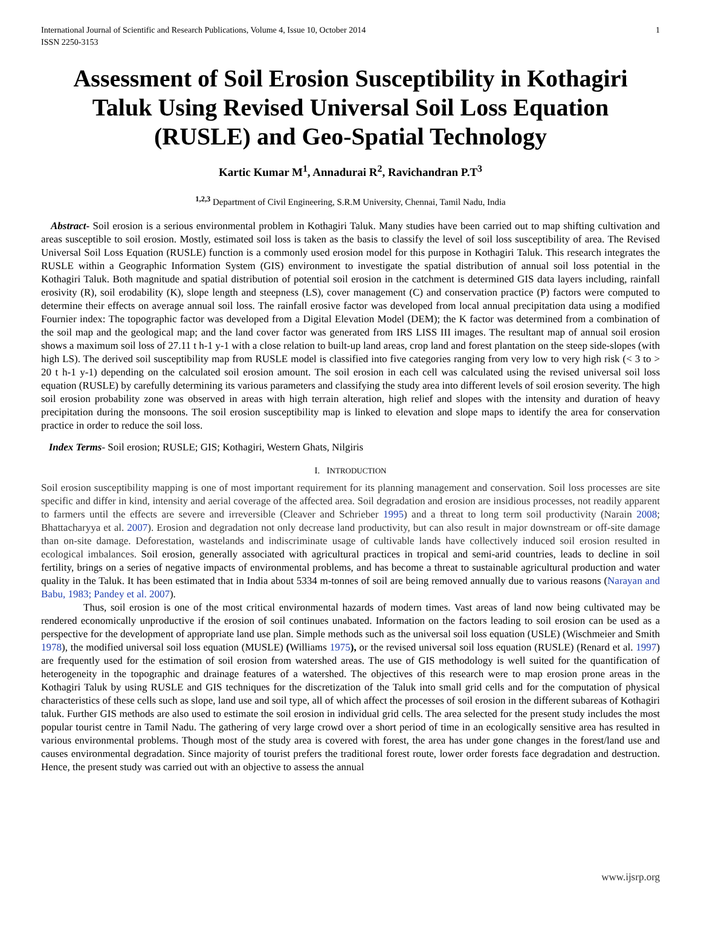International Journal of Scientific and Research Publications, Volume 4, Issue 10, October 2014
ISSN 2250-3153 1
Assessment of Soil Erosion Susceptibility in Kothagiri Taluk Using Revised Universal Soil Loss Equation (RUSLE) and Geo-Spatial Technology
Kartic Kumar M<sup>1</sup>, Annadurai R<sup>2</sup>, Ravichandran P.T<sup>3</sup>
<sup>1,2,3</sup> Department of Civil Engineering, S.R.M University, Chennai, Tamil Nadu, India
Abstract- Soil erosion is a serious environmental problem in Kothagiri Taluk. Many studies have been carried out to map shifting cultivation and areas susceptible to soil erosion. Mostly, estimated soil loss is taken as the basis to classify the level of soil loss susceptibility of area. The Revised Universal Soil Loss Equation (RUSLE) function is a commonly used erosion model for this purpose in Kothagiri Taluk. This research integrates the RUSLE within a Geographic Information System (GIS) environment to investigate the spatial distribution of annual soil loss potential in the Kothagiri Taluk. Both magnitude and spatial distribution of potential soil erosion in the catchment is determined GIS data layers including, rainfall erosivity (R), soil erodability (K), slope length and steepness (LS), cover management (C) and conservation practice (P) factors were computed to determine their effects on average annual soil loss. The rainfall erosive factor was developed from local annual precipitation data using a modified Fournier index: The topographic factor was developed from a Digital Elevation Model (DEM); the K factor was determined from a combination of the soil map and the geological map; and the land cover factor was generated from IRS LISS III images. The resultant map of annual soil erosion shows a maximum soil loss of 27.11 t h-1 y-1 with a close relation to built-up land areas, crop land and forest plantation on the steep side-slopes (with high LS). The derived soil susceptibility map from RUSLE model is classified into five categories ranging from very low to very high risk (< 3 to > 20 t h-1 y-1) depending on the calculated soil erosion amount. The soil erosion in each cell was calculated using the revised universal soil loss equation (RUSLE) by carefully determining its various parameters and classifying the study area into different levels of soil erosion severity. The high soil erosion probability zone was observed in areas with high terrain alteration, high relief and slopes with the intensity and duration of heavy precipitation during the monsoons. The soil erosion susceptibility map is linked to elevation and slope maps to identify the area for conservation practice in order to reduce the soil loss.
Index Terms- Soil erosion; RUSLE; GIS; Kothagiri, Western Ghats, Nilgiris
I. INTRODUCTION
Soil erosion susceptibility mapping is one of most important requirement for its planning management and conservation. Soil loss processes are site specific and differ in kind, intensity and aerial coverage of the affected area. Soil degradation and erosion are insidious processes, not readily apparent to farmers until the effects are severe and irreversible (Cleaver and Schrieber 1995) and a threat to long term soil productivity (Narain 2008; Bhattacharyya et al. 2007). Erosion and degradation not only decrease land productivity, but can also result in major downstream or off-site damage than on-site damage. Deforestation, wastelands and indiscriminate usage of cultivable lands have collectively induced soil erosion resulted in ecological imbalances. Soil erosion, generally associated with agricultural practices in tropical and semi-arid countries, leads to decline in soil fertility, brings on a series of negative impacts of environmental problems, and has become a threat to sustainable agricultural production and water quality in the Taluk. It has been estimated that in India about 5334 m-tonnes of soil are being removed annually due to various reasons (Narayan and Babu, 1983; Pandey et al. 2007).
Thus, soil erosion is one of the most critical environmental hazards of modern times. Vast areas of land now being cultivated may be rendered economically unproductive if the erosion of soil continues unabated. Information on the factors leading to soil erosion can be used as a perspective for the development of appropriate land use plan. Simple methods such as the universal soil loss equation (USLE) (Wischmeier and Smith 1978), the modified universal soil loss equation (MUSLE) (Williams 1975), or the revised universal soil loss equation (RUSLE) (Renard et al. 1997) are frequently used for the estimation of soil erosion from watershed areas. The use of GIS methodology is well suited for the quantification of heterogeneity in the topographic and drainage features of a watershed. The objectives of this research were to map erosion prone areas in the Kothagiri Taluk by using RUSLE and GIS techniques for the discretization of the Taluk into small grid cells and for the computation of physical characteristics of these cells such as slope, land use and soil type, all of which affect the processes of soil erosion in the different subareas of Kothagiri taluk. Further GIS methods are also used to estimate the soil erosion in individual grid cells. The area selected for the present study includes the most popular tourist centre in Tamil Nadu. The gathering of very large crowd over a short period of time in an ecologically sensitive area has resulted in various environmental problems. Though most of the study area is covered with forest, the area has under gone changes in the forest/land use and causes environmental degradation. Since majority of tourist prefers the traditional forest route, lower order forests face degradation and destruction. Hence, the present study was carried out with an objective to assess the annual
www.ijsrp.org